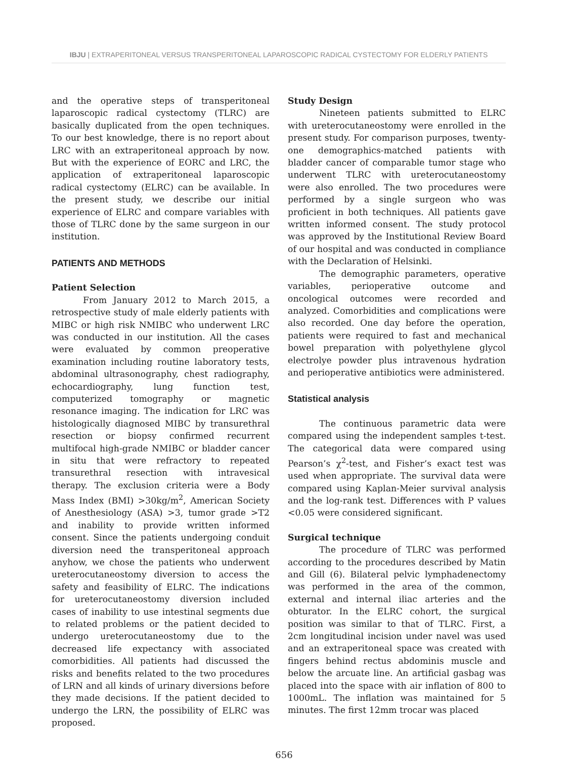IBJU | EXTRAPERITONEAL VERSUS TRANSPERITONEAL LAPAROSCOPIC RADICAL CYSTECTOMY FOR ELDERLY PATIENTS
and the operative steps of transperitoneal laparoscopic radical cystectomy (TLRC) are basically duplicated from the open techniques. To our best knowledge, there is no report about LRC with an extraperitoneal approach by now. But with the experience of EORC and LRC, the application of extraperitoneal laparoscopic radical cystectomy (ELRC) can be available. In the present study, we describe our initial experience of ELRC and compare variables with those of TLRC done by the same surgeon in our institution.
PATIENTS AND METHODS
Patient Selection
From January 2012 to March 2015, a retrospective study of male elderly patients with MIBC or high risk NMIBC who underwent LRC was conducted in our institution. All the cases were evaluated by common preoperative examination including routine laboratory tests, abdominal ultrasonography, chest radiography, echocardiography, lung function test, computerized tomography or magnetic resonance imaging. The indication for LRC was histologically diagnosed MIBC by transurethral resection or biopsy confirmed recurrent multifocal high-grade NMIBC or bladder cancer in situ that were refractory to repeated transurethral resection with intravesical therapy. The exclusion criteria were a Body Mass Index (BMI) >30kg/m<sup>2</sup>, American Society of Anesthesiology (ASA) >3, tumor grade >T2 and inability to provide written informed consent. Since the patients undergoing conduit diversion need the transperitoneal approach anyhow, we chose the patients who underwent ureterocutaneostomy diversion to access the safety and feasibility of ELRC. The indications for ureterocutaneostomy diversion included cases of inability to use intestinal segments due to related problems or the patient decided to undergo ureterocutaneostomy due to the decreased life expectancy with associated comorbidities. All patients had discussed the risks and benefits related to the two procedures of LRN and all kinds of urinary diversions before they made decisions. If the patient decided to undergo the LRN, the possibility of ELRC was proposed.
Study Design
Nineteen patients submitted to ELRC with ureterocutaneostomy were enrolled in the present study. For comparison purposes, twenty-one demographics-matched patients with bladder cancer of comparable tumor stage who underwent TLRC with ureterocutaneostomy were also enrolled. The two procedures were performed by a single surgeon who was proficient in both techniques. All patients gave written informed consent. The study protocol was approved by the Institutional Review Board of our hospital and was conducted in compliance with the Declaration of Helsinki.
The demographic parameters, operative variables, perioperative outcome and oncological outcomes were recorded and analyzed. Comorbidities and complications were also recorded. One day before the operation, patients were required to fast and mechanical bowel preparation with polyethylene glycol electrolye powder plus intravenous hydration and perioperative antibiotics were administered.
Statistical analysis
The continuous parametric data were compared using the independent samples t-test. The categorical data were compared using Pearson’s χ<sup>2</sup>-test, and Fisher’s exact test was used when appropriate. The survival data were compared using Kaplan-Meier survival analysis and the log-rank test. Differences with P values <0.05 were considered significant.
Surgical technique
The procedure of TLRC was performed according to the procedures described by Matin and Gill (6). Bilateral pelvic lymphadenectomy was performed in the area of the common, external and internal iliac arteries and the obturator. In the ELRC cohort, the surgical position was similar to that of TLRC. First, a 2cm longitudinal incision under navel was used and an extraperitoneal space was created with fingers behind rectus abdominis muscle and below the arcuate line. An artificial gasbag was placed into the space with air inflation of 800 to 1000mL. The inflation was maintained for 5 minutes. The first 12mm trocar was placed
656